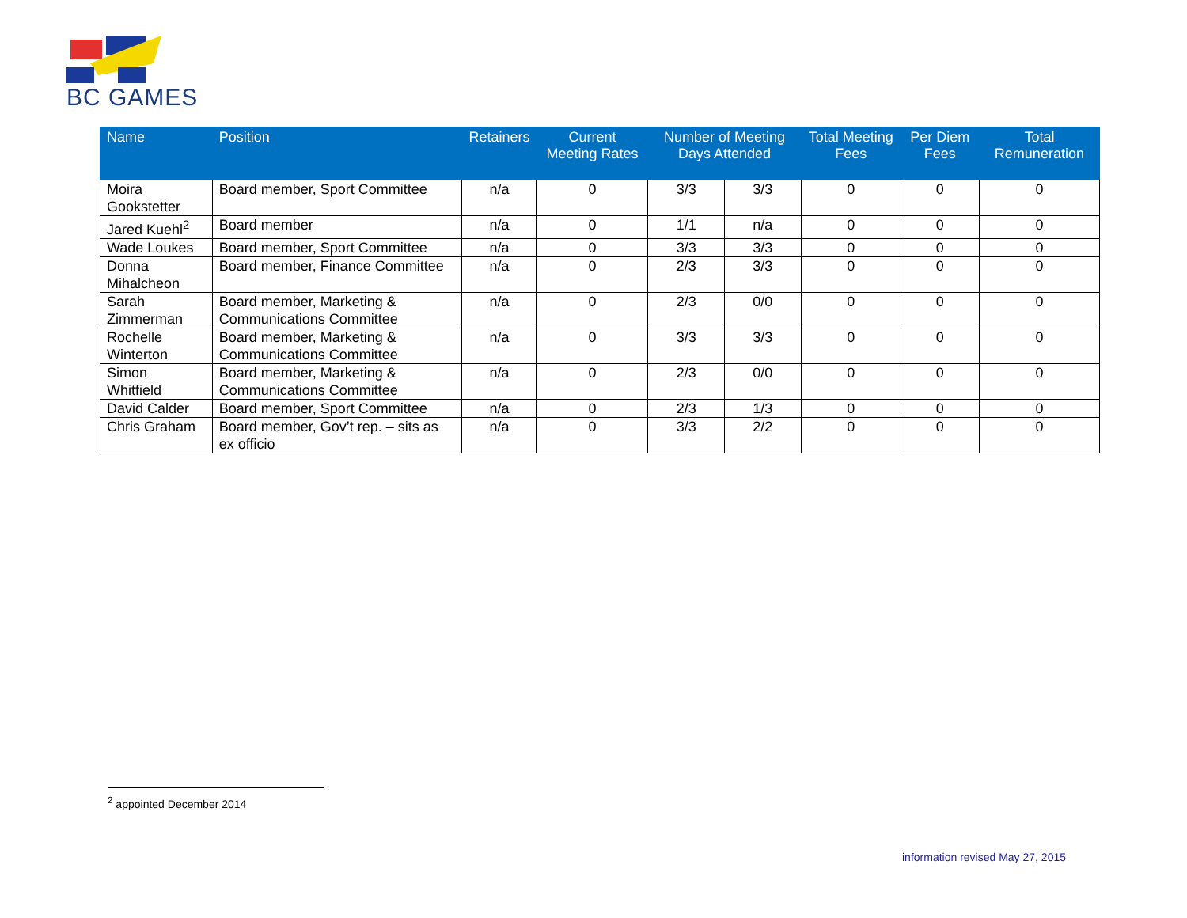BC GAMES
| Name | Position | Retainers | Current Meeting Rates | Number of Meeting Days Attended | | Total Meeting Fees | Per Diem Fees | Total Remuneration |
| --- | --- | --- | --- | --- | --- | --- | --- | --- |
| Moira Gookstetter | Board member, Sport Committee | n/a | 0 | 3/3 | 3/3 | 0 | 0 | 0 |
| Jared Kuehl<sup>2</sup> | Board member | n/a | 0 | 1/1 | n/a | 0 | 0 | 0 |
| Wade Loukes | Board member, Sport Committee | n/a | 0 | 3/3 | 3/3 | 0 | 0 | 0 |
| Donna Mihalcheon | Board member, Finance Committee | n/a | 0 | 2/3 | 3/3 | 0 | 0 | 0 |
| Sarah Zimmerman | Board member, Marketing & Communications Committee | n/a | 0 | 2/3 | 0/0 | 0 | 0 | 0 |
| Rochelle Winterton | Board member, Marketing & Communications Committee | n/a | 0 | 3/3 | 3/3 | 0 | 0 | 0 |
| Simon Whitfield | Board member, Marketing & Communications Committee | n/a | 0 | 2/3 | 0/0 | 0 | 0 | 0 |
| David Calder | Board member, Sport Committee | n/a | 0 | 2/3 | 1/3 | 0 | 0 | 0 |
| Chris Graham | Board member, Gov’t rep. – sits as ex officio | n/a | 0 | 3/3 | 2/2 | 0 | 0 | 0 |
<sup>2</sup> appointed December 2014
information revised May 27, 2015